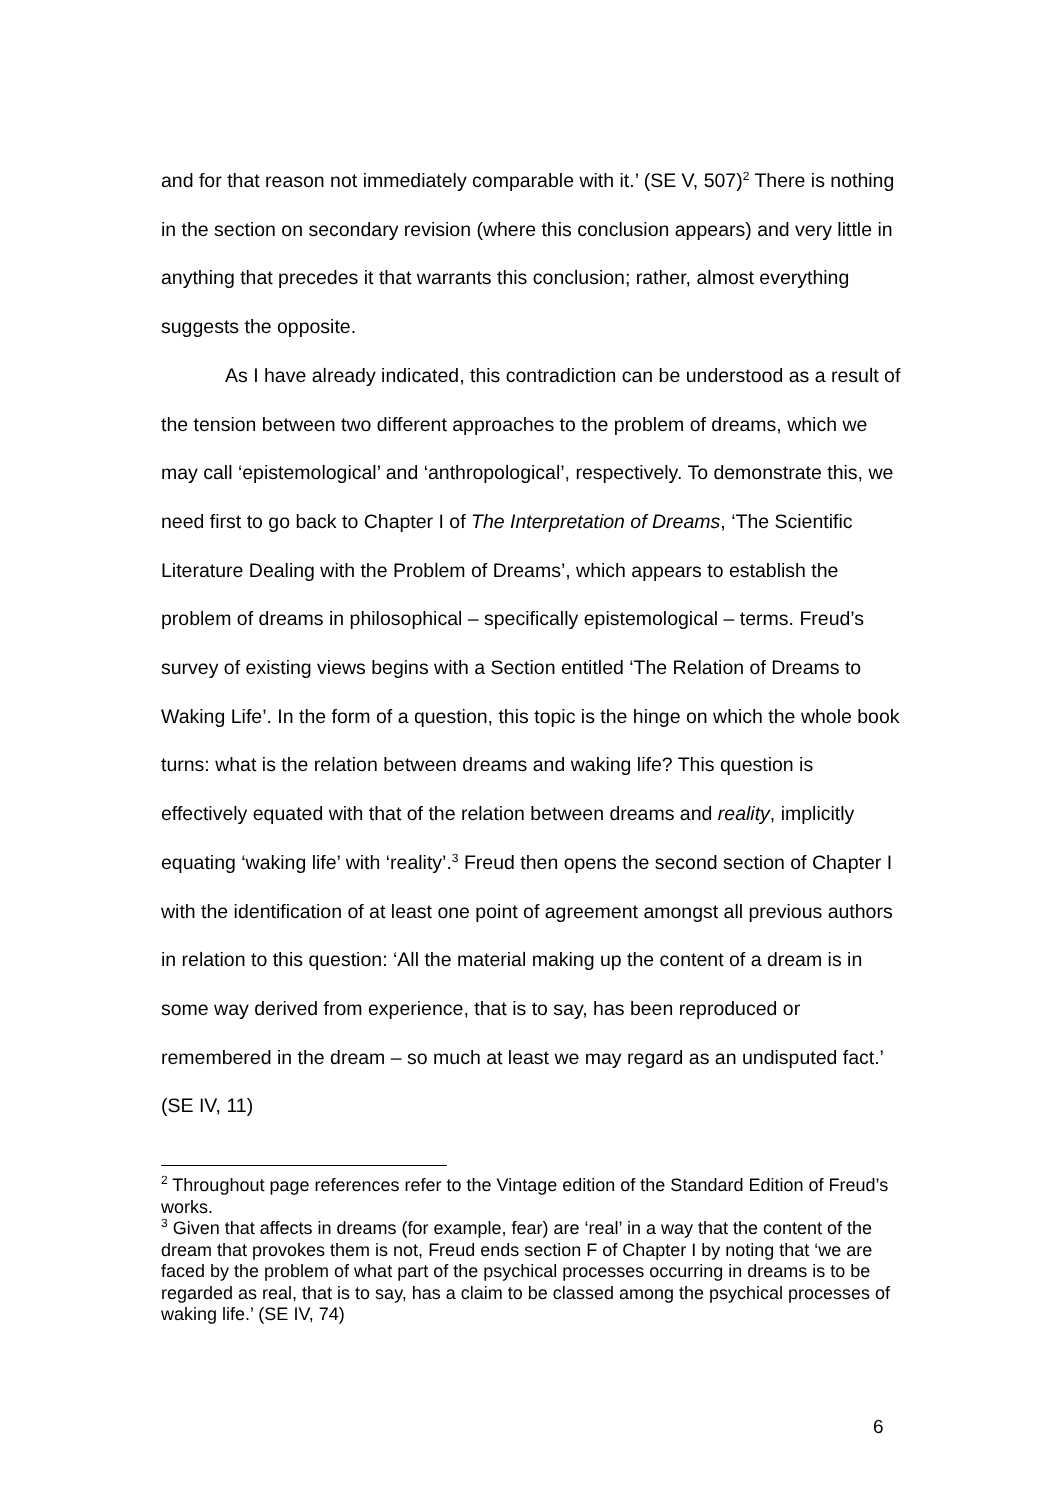and for that reason not immediately comparable with it.’ (SE V, 507)<sup>2</sup> There is nothing in the section on secondary revision (where this conclusion appears) and very little in anything that precedes it that warrants this conclusion; rather, almost everything suggests the opposite.
As I have already indicated, this contradiction can be understood as a result of the tension between two different approaches to the problem of dreams, which we may call ‘epistemological’ and ‘anthropological’, respectively. To demonstrate this, we need first to go back to Chapter I of The Interpretation of Dreams, ‘The Scientific Literature Dealing with the Problem of Dreams’, which appears to establish the problem of dreams in philosophical – specifically epistemological – terms. Freud’s survey of existing views begins with a Section entitled ‘The Relation of Dreams to Waking Life’. In the form of a question, this topic is the hinge on which the whole book turns: what is the relation between dreams and waking life? This question is effectively equated with that of the relation between dreams and reality, implicitly equating ‘waking life’ with ‘reality’.<sup>3</sup> Freud then opens the second section of Chapter I with the identification of at least one point of agreement amongst all previous authors in relation to this question: ‘All the material making up the content of a dream is in some way derived from experience, that is to say, has been reproduced or remembered in the dream – so much at least we may regard as an undisputed fact.’ (SE IV, 11)
<sup>2</sup> Throughout page references refer to the Vintage edition of the Standard Edition of Freud’s works.
<sup>3</sup> Given that affects in dreams (for example, fear) are ‘real’ in a way that the content of the dream that provokes them is not, Freud ends section F of Chapter I by noting that ‘we are faced by the problem of what part of the psychical processes occurring in dreams is to be regarded as real, that is to say, has a claim to be classed among the psychical processes of waking life.’ (SE IV, 74)
6